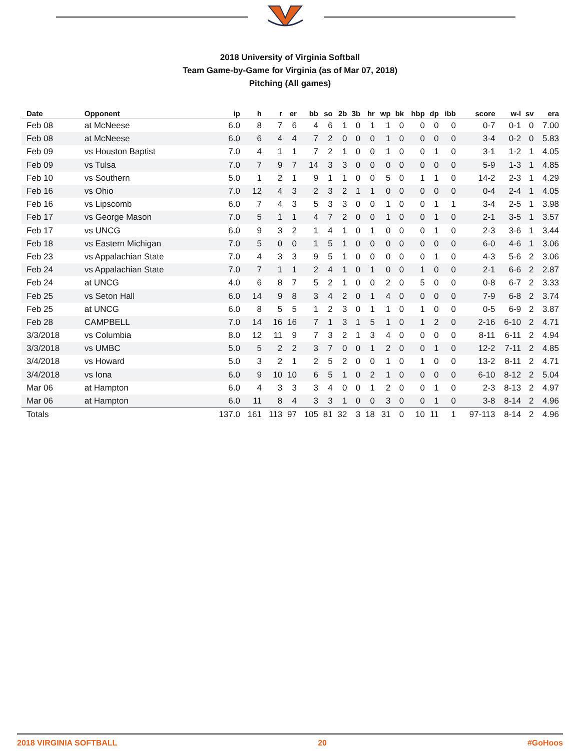2018 University of Virginia Softball
Team Game-by-Game for Virginia (as of Mar 07, 2018)
Pitching (All games)
| Date | Opponent | ip | h | r | er | bb | so | 2b | 3b | hr | wp | bk | hbp | dp | ibb | score | w-l | sv | era |
| --- | --- | --- | --- | --- | --- | --- | --- | --- | --- | --- | --- | --- | --- | --- | --- | --- | --- | --- | --- |
| Feb 08 | at McNeese | 6.0 | 8 | 7 | 6 | 4 | 6 | 1 | 0 | 1 | 1 | 0 | 0 | 0 | 0 | 0-7 | 0-1 | 0 | 7.00 |
| Feb 08 | at McNeese | 6.0 | 6 | 4 | 4 | 7 | 2 | 0 | 0 | 0 | 1 | 0 | 0 | 0 | 0 | 3-4 | 0-2 | 0 | 5.83 |
| Feb 09 | vs Houston Baptist | 7.0 | 4 | 1 | 1 | 7 | 2 | 1 | 0 | 0 | 1 | 0 | 0 | 1 | 0 | 3-1 | 1-2 | 1 | 4.05 |
| Feb 09 | vs Tulsa | 7.0 | 7 | 9 | 7 | 14 | 3 | 3 | 0 | 0 | 0 | 0 | 0 | 0 | 0 | 5-9 | 1-3 | 1 | 4.85 |
| Feb 10 | vs Southern | 5.0 | 1 | 2 | 1 | 9 | 1 | 1 | 0 | 0 | 5 | 0 | 1 | 1 | 0 | 14-2 | 2-3 | 1 | 4.29 |
| Feb 16 | vs Ohio | 7.0 | 12 | 4 | 3 | 2 | 3 | 2 | 1 | 1 | 0 | 0 | 0 | 0 | 0 | 0-4 | 2-4 | 1 | 4.05 |
| Feb 16 | vs Lipscomb | 6.0 | 7 | 4 | 3 | 5 | 3 | 3 | 0 | 0 | 1 | 0 | 0 | 1 | 1 | 3-4 | 2-5 | 1 | 3.98 |
| Feb 17 | vs George Mason | 7.0 | 5 | 1 | 1 | 4 | 7 | 2 | 0 | 0 | 1 | 0 | 0 | 1 | 0 | 2-1 | 3-5 | 1 | 3.57 |
| Feb 17 | vs UNCG | 6.0 | 9 | 3 | 2 | 1 | 4 | 1 | 0 | 1 | 0 | 0 | 0 | 1 | 0 | 2-3 | 3-6 | 1 | 3.44 |
| Feb 18 | vs Eastern Michigan | 7.0 | 5 | 0 | 0 | 1 | 5 | 1 | 0 | 0 | 0 | 0 | 0 | 0 | 0 | 6-0 | 4-6 | 1 | 3.06 |
| Feb 23 | vs Appalachian State | 7.0 | 4 | 3 | 3 | 9 | 5 | 1 | 0 | 0 | 0 | 0 | 0 | 1 | 0 | 4-3 | 5-6 | 2 | 3.06 |
| Feb 24 | vs Appalachian State | 7.0 | 7 | 1 | 1 | 2 | 4 | 1 | 0 | 1 | 0 | 0 | 1 | 0 | 0 | 2-1 | 6-6 | 2 | 2.87 |
| Feb 24 | at UNCG | 4.0 | 6 | 8 | 7 | 5 | 2 | 1 | 0 | 0 | 2 | 0 | 5 | 0 | 0 | 0-8 | 6-7 | 2 | 3.33 |
| Feb 25 | vs Seton Hall | 6.0 | 14 | 9 | 8 | 3 | 4 | 2 | 0 | 1 | 4 | 0 | 0 | 0 | 0 | 7-9 | 6-8 | 2 | 3.74 |
| Feb 25 | at UNCG | 6.0 | 8 | 5 | 5 | 1 | 2 | 3 | 0 | 1 | 1 | 0 | 1 | 0 | 0 | 0-5 | 6-9 | 2 | 3.87 |
| Feb 28 | CAMPBELL | 7.0 | 14 | 16 | 16 | 7 | 1 | 3 | 1 | 5 | 1 | 0 | 1 | 2 | 0 | 2-16 | 6-10 | 2 | 4.71 |
| 3/3/2018 | vs Columbia | 8.0 | 12 | 11 | 9 | 7 | 3 | 2 | 1 | 3 | 4 | 0 | 0 | 0 | 0 | 8-11 | 6-11 | 2 | 4.94 |
| 3/3/2018 | vs UMBC | 5.0 | 5 | 2 | 2 | 3 | 7 | 0 | 0 | 1 | 2 | 0 | 0 | 1 | 0 | 12-2 | 7-11 | 2 | 4.85 |
| 3/4/2018 | vs Howard | 5.0 | 3 | 2 | 1 | 2 | 5 | 2 | 0 | 0 | 1 | 0 | 1 | 0 | 0 | 13-2 | 8-11 | 2 | 4.71 |
| 3/4/2018 | vs Iona | 6.0 | 9 | 10 | 10 | 6 | 5 | 1 | 0 | 2 | 1 | 0 | 0 | 0 | 0 | 6-10 | 8-12 | 2 | 5.04 |
| Mar 06 | at Hampton | 6.0 | 4 | 3 | 3 | 3 | 4 | 0 | 0 | 1 | 2 | 0 | 0 | 1 | 0 | 2-3 | 8-13 | 2 | 4.97 |
| Mar 06 | at Hampton | 6.0 | 11 | 8 | 4 | 3 | 3 | 1 | 0 | 0 | 3 | 0 | 0 | 1 | 0 | 3-8 | 8-14 | 2 | 4.96 |
| Totals | | 137.0 | 161 | 113 | 97 | 105 | 81 | 32 | 3 | 18 | 31 | 0 | 10 | 11 | 1 | 97-113 | 8-14 | 2 | 4.96 |
2018 VIRGINIA SOFTBALL 20 #GoHoos